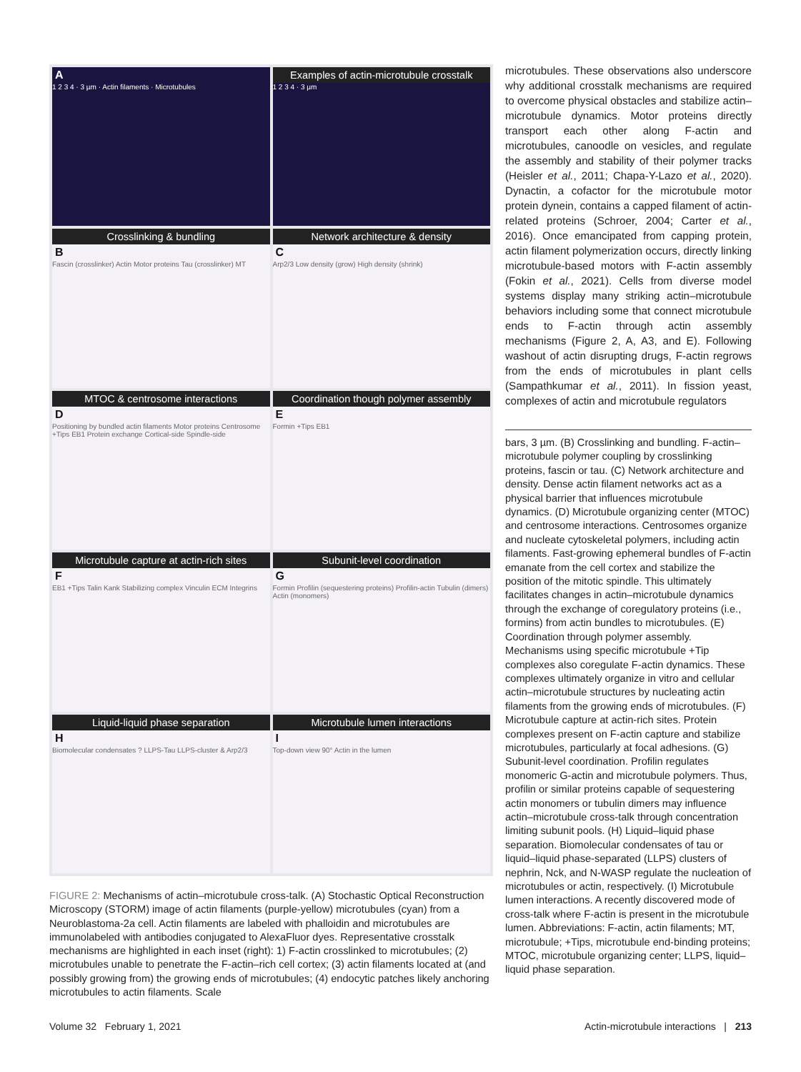A
1 2 3 4 · 3 µm · Actin filaments · Microtubules
Examples of actin-microtubule crosstalk
1 2 3 4 · 3 µm
Crosslinking & bundling
B
Fascin (crosslinker) Actin Motor proteins Tau (crosslinker) MT
Network architecture & density
C
Arp2/3 Low density (grow) High density (shrink)
MTOC & centrosome interactions
D
Positioning by bundled actin filaments Motor proteins Centrosome +Tips EB1 Protein exchange Cortical-side Spindle-side
Coordination though polymer assembly
E
Formin +Tips EB1
Microtubule capture at actin-rich sites
F
EB1 +Tips Talin Kank Stabilizing complex Vinculin ECM Integrins
Subunit-level coordination
G
Formin Profilin (sequestering proteins) Profilin-actin Tubulin (dimers) Actin (monomers)
Liquid-liquid phase separation
H
Biomolecular condensates ? LLPS-Tau LLPS-cluster & Arp2/3
Microtubule lumen interactions
I
Top-down view 90° Actin in the lumen
FIGURE 2: Mechanisms of actin–microtubule cross-talk. (A) Stochastic Optical Reconstruction Microscopy (STORM) image of actin filaments (purple-yellow) microtubules (cyan) from a Neuroblastoma-2a cell. Actin filaments are labeled with phalloidin and microtubules are immunolabeled with antibodies conjugated to AlexaFluor dyes. Representative crosstalk mechanisms are highlighted in each inset (right): 1) F-actin crosslinked to microtubules; (2) microtubules unable to penetrate the F-actin–rich cell cortex; (3) actin filaments located at (and possibly growing from) the growing ends of microtubules; (4) endocytic patches likely anchoring microtubules to actin filaments. Scale
microtubules. These observations also underscore why additional crosstalk mechanisms are required to overcome physical obstacles and stabilize actin–microtubule dynamics. Motor proteins directly transport each other along F-actin and microtubules, canoodle on vesicles, and regulate the assembly and stability of their polymer tracks (Heisler et al., 2011; Chapa-Y-Lazo et al., 2020). Dynactin, a cofactor for the microtubule motor protein dynein, contains a capped filament of actin-related proteins (Schroer, 2004; Carter et al., 2016). Once emancipated from capping protein, actin filament polymerization occurs, directly linking microtubule-based motors with F-actin assembly (Fokin et al., 2021). Cells from diverse model systems display many striking actin–microtubule behaviors including some that connect microtubule ends to F-actin through actin assembly mechanisms (Figure 2, A, A3, and E). Following washout of actin disrupting drugs, F-actin regrows from the ends of microtubules in plant cells (Sampathkumar et al., 2011). In fission yeast, complexes of actin and microtubule regulators
bars, 3 µm. (B) Crosslinking and bundling. F-actin–microtubule polymer coupling by crosslinking proteins, fascin or tau. (C) Network architecture and density. Dense actin filament networks act as a physical barrier that influences microtubule dynamics. (D) Microtubule organizing center (MTOC) and centrosome interactions. Centrosomes organize and nucleate cytoskeletal polymers, including actin filaments. Fast-growing ephemeral bundles of F-actin emanate from the cell cortex and stabilize the position of the mitotic spindle. This ultimately facilitates changes in actin–microtubule dynamics through the exchange of coregulatory proteins (i.e., formins) from actin bundles to microtubules. (E) Coordination through polymer assembly. Mechanisms using specific microtubule +Tip complexes also coregulate F-actin dynamics. These complexes ultimately organize in vitro and cellular actin–microtubule structures by nucleating actin filaments from the growing ends of microtubules. (F) Microtubule capture at actin-rich sites. Protein complexes present on F-actin capture and stabilize microtubules, particularly at focal adhesions. (G) Subunit-level coordination. Profilin regulates monomeric G-actin and microtubule polymers. Thus, profilin or similar proteins capable of sequestering actin monomers or tubulin dimers may influence actin–microtubule cross-talk through concentration limiting subunit pools. (H) Liquid–liquid phase separation. Biomolecular condensates of tau or liquid–liquid phase-separated (LLPS) clusters of nephrin, Nck, and N-WASP regulate the nucleation of microtubules or actin, respectively. (I) Microtubule lumen interactions. A recently discovered mode of cross-talk where F-actin is present in the microtubule lumen. Abbreviations: F-actin, actin filaments; MT, microtubule; +Tips, microtubule end-binding proteins; MTOC, microtubule organizing center; LLPS, liquid–liquid phase separation.
Volume 32 February 1, 2021 Actin-microtubule interactions | 213